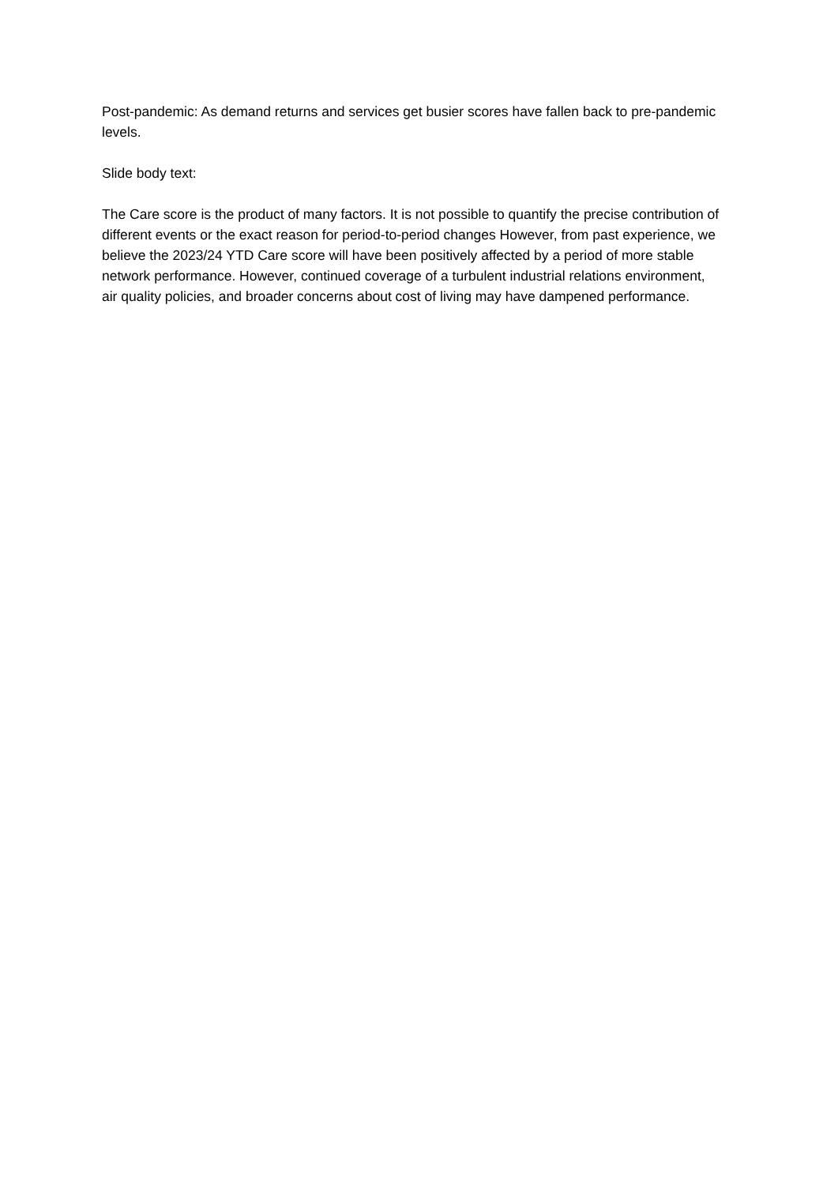Post-pandemic: As demand returns and services get busier scores have fallen back to pre-pandemic levels.
Slide body text:
The Care score is the product of many factors. It is not possible to quantify the precise contribution of different events or the exact reason for period-to-period changes However, from past experience, we believe the 2023/24 YTD Care score will have been positively affected by a period of more stable network performance. However, continued coverage of a turbulent industrial relations environment, air quality policies, and broader concerns about cost of living may have dampened performance.